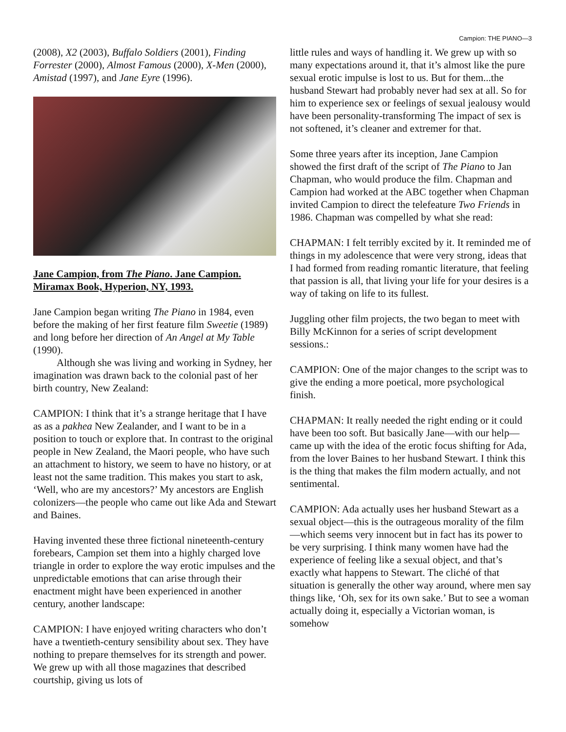Campion: THE PIANO—3
(2008), X2 (2003), Buffalo Soldiers (2001), Finding Forrester (2000), Almost Famous (2000), X-Men (2000), Amistad (1997), and Jane Eyre (1996).
Jane Campion, from The Piano. Jane Campion. Miramax Book, Hyperion, NY, 1993.
Jane Campion began writing The Piano in 1984, even before the making of her first feature film Sweetie (1989) and long before her direction of An Angel at My Table (1990).
Although she was living and working in Sydney, her imagination was drawn back to the colonial past of her birth country, New Zealand:
CAMPION: I think that it’s a strange heritage that I have as as a pakhea New Zealander, and I want to be in a position to touch or explore that. In contrast to the original people in New Zealand, the Maori people, who have such an attachment to history, we seem to have no history, or at least not the same tradition. This makes you start to ask, ‘Well, who are my ancestors?’ My ancestors are English colonizers—the people who came out like Ada and Stewart and Baines.
Having invented these three fictional nineteenth-century forebears, Campion set them into a highly charged love triangle in order to explore the way erotic impulses and the unpredictable emotions that can arise through their enactment might have been experienced in another century, another landscape:
CAMPION: I have enjoyed writing characters who don’t have a twentieth-century sensibility about sex. They have nothing to prepare themselves for its strength and power. We grew up with all those magazines that described courtship, giving us lots of
little rules and ways of handling it. We grew up with so many expectations around it, that it’s almost like the pure sexual erotic impulse is lost to us. But for them...the husband Stewart had probably never had sex at all. So for him to experience sex or feelings of sexual jealousy would have been personality-transforming The impact of sex is not softened, it’s cleaner and extremer for that.
Some three years after its inception, Jane Campion showed the first draft of the script of The Piano to Jan Chapman, who would produce the film. Chapman and Campion had worked at the ABC together when Chapman invited Campion to direct the telefeature Two Friends in 1986. Chapman was compelled by what she read:
CHAPMAN: I felt terribly excited by it. It reminded me of things in my adolescence that were very strong, ideas that I had formed from reading romantic literature, that feeling that passion is all, that living your life for your desires is a way of taking on life to its fullest.
Juggling other film projects, the two began to meet with Billy McKinnon for a series of script development sessions.:
CAMPION: One of the major changes to the script was to give the ending a more poetical, more psychological finish.
CHAPMAN: It really needed the right ending or it could have been too soft. But basically Jane—with our help—came up with the idea of the erotic focus shifting for Ada, from the lover Baines to her husband Stewart. I think this is the thing that makes the film modern actually, and not sentimental.
CAMPION: Ada actually uses her husband Stewart as a sexual object—this is the outrageous morality of the film—which seems very innocent but in fact has its power to be very surprising. I think many women have had the experience of feeling like a sexual object, and that’s exactly what happens to Stewart. The cliché of that situation is generally the other way around, where men say things like, ‘Oh, sex for its own sake.’ But to see a woman actually doing it, especially a Victorian woman, is somehow